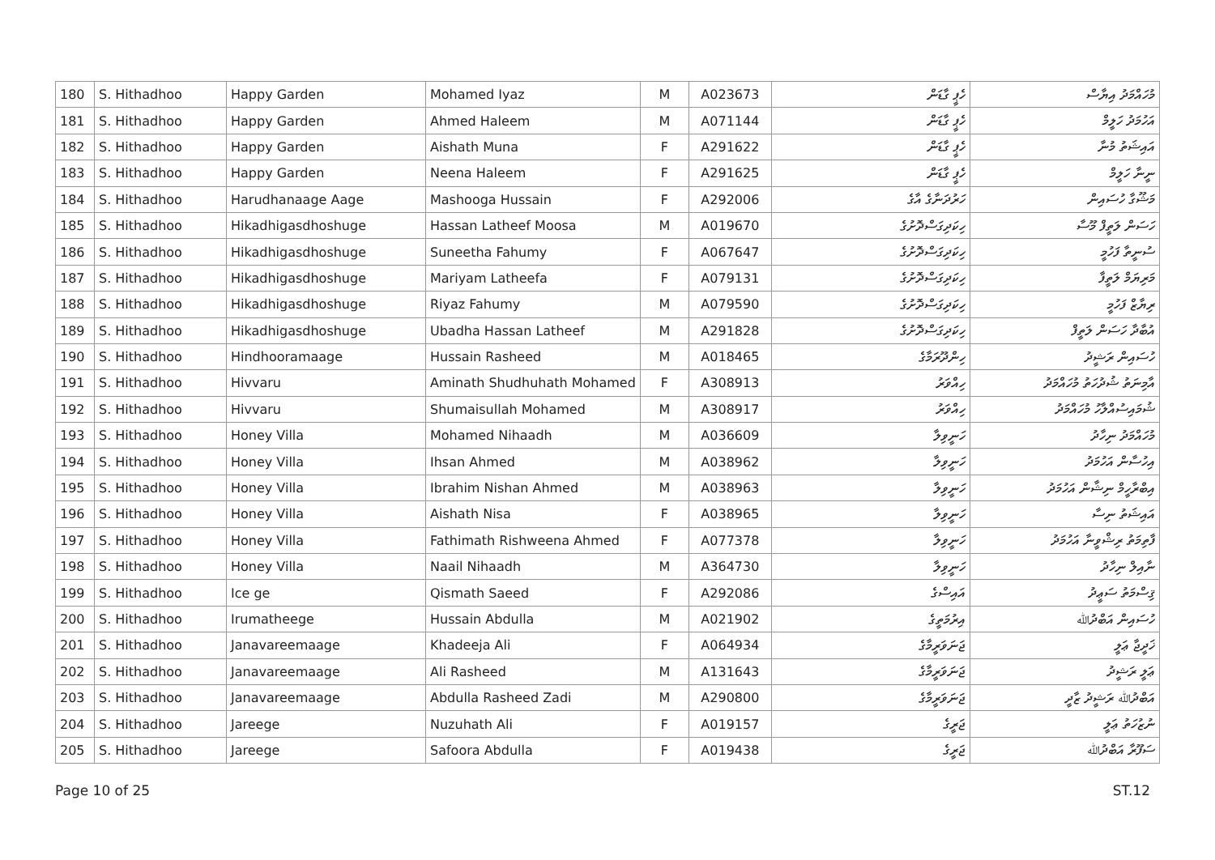| 180 | S. Hithadhoo | Happy Garden | Mohamed Iyaz | M | A023673 | ހެޕީ ގާޑަން | މުހައްމަދު އިޔާސް |
| 181 | S. Hithadhoo | Happy Garden | Ahmed Haleem | M | A071144 | ހެޕީ ގާޑަން | އަހުމަދު ހަލީމް |
| 182 | S. Hithadhoo | Happy Garden | Aishath Muna | F | A291622 | ހެޕީ ގާޑަން | އައިޝަތު މުނާ |
| 183 | S. Hithadhoo | Happy Garden | Neena Haleem | F | A291625 | ހެޕީ ގާޑަން | ނީނާ ހަލީމް |
| 184 | S. Hithadhoo | Harudhanaage Aage | Mashooga Hussain | F | A292006 | ހަރުދަނާގެ އާގެ | މަޝޫގާ ހުސައިން |
| 185 | S. Hithadhoo | Hikadhigasdhoshuge | Hassan Latheef Moosa | M | A019670 | ހިކަދިގަސްދޮށުގެ | ހަސަން ލަތީފް މޫސާ |
| 186 | S. Hithadhoo | Hikadhigasdhoshuge | Suneetha Fahumy | F | A067647 | ހިކަދިގަސްދޮށުގެ | ސުނީތާ ފަހުމީ |
| 187 | S. Hithadhoo | Hikadhigasdhoshuge | Mariyam Latheefa | F | A079131 | ހިކަދިގަސްދޮށުގެ | މަރިޔަމް ލަތީފާ |
| 188 | S. Hithadhoo | Hikadhigasdhoshuge | Riyaz Fahumy | M | A079590 | ހިކަދިގަސްދޮށުގެ | ރިޔާޒް ފަހުމީ |
| 189 | S. Hithadhoo | Hikadhigasdhoshuge | Ubadha Hassan Latheef | M | A291828 | ހިކަދިގަސްދޮށުގެ | އުބާދާ ހަސަން ލަތީފް |
| 190 | S. Hithadhoo | Hindhooramaage | Hussain Rasheed | M | A018465 | ހިންދޫރަމާގެ | ހުސައިން ރަޝީދު |
| 191 | S. Hithadhoo | Hivvaru | Aminath Shudhuhath Mohamed | F | A308913 | ހިއްވަރު | އާމިނަތު ޝުދުހަތު މުހައްމަދު |
| 192 | S. Hithadhoo | Hivvaru | Shumaisullah Mohamed | M | A308917 | ހިއްވަރު | ޝުމައިސުއްލާހު މުހައްމަދު |
| 193 | S. Hithadhoo | Honey Villa | Mohamed Nihaadh | M | A036609 | ހަނީވިލާ | މުހައްމަދު ނިހާދު |
| 194 | S. Hithadhoo | Honey Villa | Ihsan Ahmed | M | A038962 | ހަނީވިލާ | އިހުސާން އަހުމަދު |
| 195 | S. Hithadhoo | Honey Villa | Ibrahim Nishan Ahmed | M | A038963 | ހަނީވިލާ | އިބްރާހީމް ނިޝާން އަހުމަދު |
| 196 | S. Hithadhoo | Honey Villa | Aishath Nisa | F | A038965 | ހަނީވިލާ | އައިޝަތު ނިސާ |
| 197 | S. Hithadhoo | Honey Villa | Fathimath Rishweena Ahmed | F | A077378 | ހަނީވިލާ | ފާތިމަތު ރިޝްވީނާ އަހުމަދު |
| 198 | S. Hithadhoo | Honey Villa | Naail Nihaadh | M | A364730 | ހަނީވިލާ | ނާއިލް ނިހާދު |
| 199 | S. Hithadhoo | Ice ge | Qismath Saeed | F | A292086 | އައިސްގެ | ޤިސްމަތު ސަޢީދު |
| 200 | S. Hithadhoo | Irumatheege | Hussain Abdulla | M | A021902 | އިރުމަތީގެ | ހުސައިން އަބްދުﷲ |
| 201 | S. Hithadhoo | Janavareemaage | Khadeeja Ali | F | A064934 | ޖަނަވަރީމާގެ | ޚަދީޖާ ޢަލީ |
| 202 | S. Hithadhoo | Janavareemaage | Ali Rasheed | M | A131643 | ޖަނަވަރީމާގެ | ޢަލީ ރަޝީދު |
| 203 | S. Hithadhoo | Janavareemaage | Abdulla Rasheed Zadi | M | A290800 | ޖަނަވަރީމާގެ | އަބްދުﷲ ރަޝީދު ޒާދީ |
| 204 | S. Hithadhoo | Jareege | Nuzuhath Ali | F | A019157 | ޖަރީގެ | ނުޒުހަތު ޢަލީ |
| 205 | S. Hithadhoo | Jareege | Safoora Abdulla | F | A019438 | ޖަރީގެ | ސަފޫރާ އަބްދުﷲ |
Page 10 of 25 ST.12